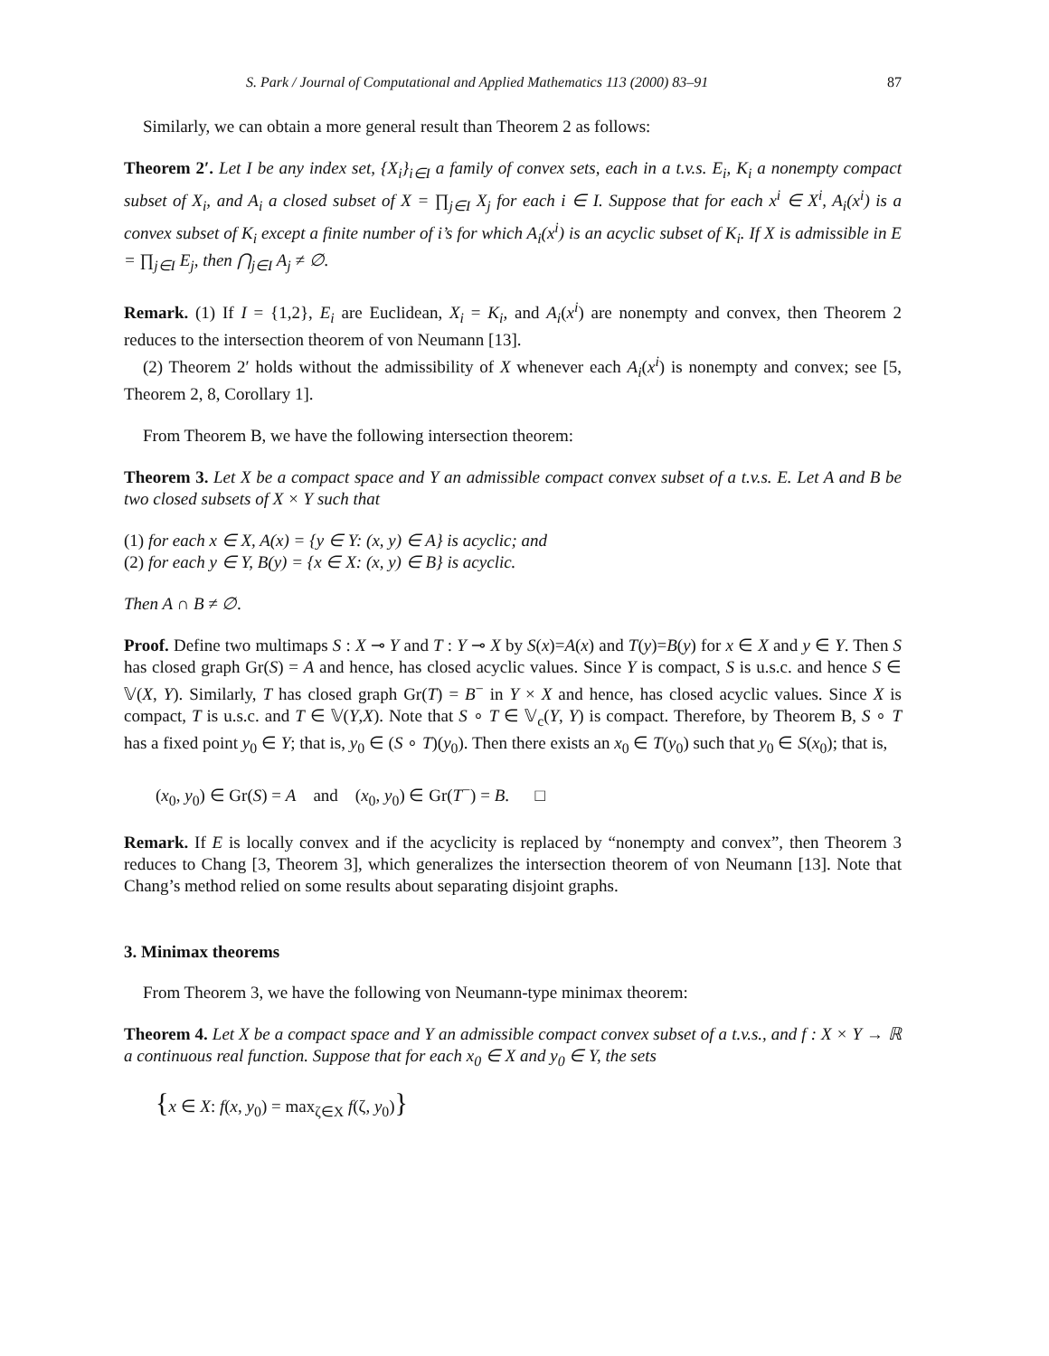S. Park / Journal of Computational and Applied Mathematics 113 (2000) 83–91 87
Similarly, we can obtain a more general result than Theorem 2 as follows:
Theorem 2′. Let I be any index set, {X<sub>i</sub>}<sub>i∈I</sub> a family of convex sets, each in a t.v.s. E<sub>i</sub>, K<sub>i</sub> a nonempty compact subset of X<sub>i</sub>, and A<sub>i</sub> a closed subset of X = ∏<sub>j∈I</sub> X<sub>j</sub> for each i ∈ I. Suppose that for each x<sup>i</sup> ∈ X<sup>i</sup>, A<sub>i</sub>(x<sup>i</sup>) is a convex subset of K<sub>i</sub> except a finite number of i’s for which A<sub>i</sub>(x<sup>i</sup>) is an acyclic subset of K<sub>i</sub>. If X is admissible in E = ∏<sub>j∈I</sub> E<sub>j</sub>, then ⋂<sub>j∈I</sub> A<sub>j</sub> ≠ ∅.
Remark. (1) If I = {1,2}, E<sub>i</sub> are Euclidean, X<sub>i</sub> = K<sub>i</sub>, and A<sub>i</sub>(x<sup>i</sup>) are nonempty and convex, then Theorem 2 reduces to the intersection theorem of von Neumann [13].
(2) Theorem 2′ holds without the admissibility of X whenever each A<sub>i</sub>(x<sup>i</sup>) is nonempty and convex; see [5, Theorem 2, 8, Corollary 1].
From Theorem B, we have the following intersection theorem:
Theorem 3. Let X be a compact space and Y an admissible compact convex subset of a t.v.s. E. Let A and B be two closed subsets of X × Y such that
(1) for each x ∈ X, A(x) = {y ∈ Y: (x, y) ∈ A} is acyclic; and
(2) for each y ∈ Y, B(y) = {x ∈ X: (x, y) ∈ B} is acyclic.
Then A ∩ B ≠ ∅.
Proof. Define two multimaps S : X ⊸ Y and T : Y ⊸ X by S(x)=A(x) and T(y)=B(y) for x ∈ X and y ∈ Y. Then S has closed graph Gr(S) = A and hence, has closed acyclic values. Since Y is compact, S is u.s.c. and hence S ∈ 𝕍(X, Y). Similarly, T has closed graph Gr(T) = B<sup>−</sup> in Y × X and hence, has closed acyclic values. Since X is compact, T is u.s.c. and T ∈ 𝕍(Y,X). Note that S ∘ T ∈ 𝕍<sub>c</sub>(Y, Y) is compact. Therefore, by Theorem B, S ∘ T has a fixed point y<sub>0</sub> ∈ Y; that is, y<sub>0</sub> ∈ (S ∘ T)(y<sub>0</sub>). Then there exists an x<sub>0</sub> ∈ T(y<sub>0</sub>) such that y<sub>0</sub> ∈ S(x<sub>0</sub>); that is,
(x<sub>0</sub>, y<sub>0</sub>) ∈ Gr(S) = A and (x<sub>0</sub>, y<sub>0</sub>) ∈ Gr(T<sup>−</sup>) = B. □
Remark. If E is locally convex and if the acyclicity is replaced by “nonempty and convex”, then Theorem 3 reduces to Chang [3, Theorem 3], which generalizes the intersection theorem of von Neumann [13]. Note that Chang’s method relied on some results about separating disjoint graphs.
3. Minimax theorems
From Theorem 3, we have the following von Neumann-type minimax theorem:
Theorem 4. Let X be a compact space and Y an admissible compact convex subset of a t.v.s., and f : X × Y → ℝ a continuous real function. Suppose that for each x<sub>0</sub> ∈ X and y<sub>0</sub> ∈ Y, the sets
{x ∈ X: f(x, y<sub>0</sub>) = max<sub>ζ∈X</sub> f(ζ, y<sub>0</sub>)}